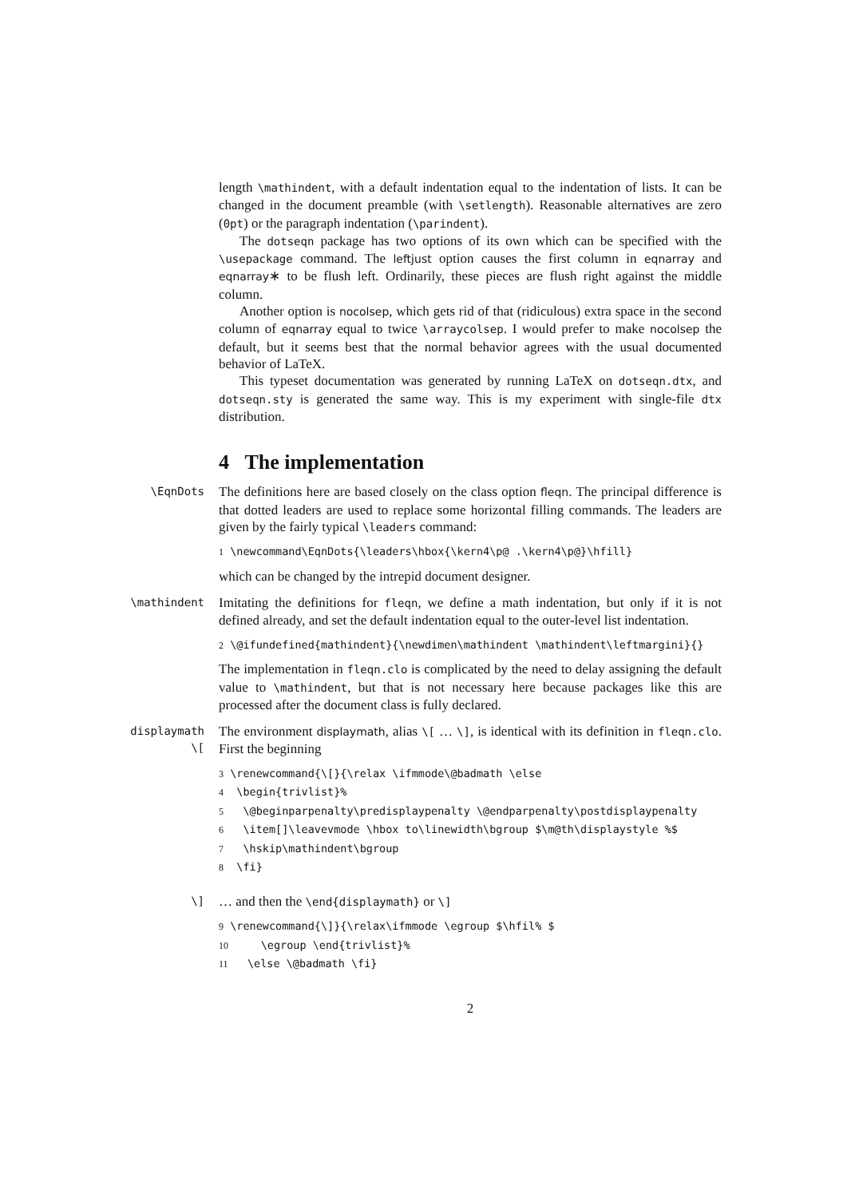length \mathindent, with a default indentation equal to the indentation of lists. It can be changed in the document preamble (with \setlength). Reasonable alternatives are zero (0pt) or the paragraph indentation (\parindent).
The dotseqn package has two options of its own which can be specified with the \usepackage command. The leftjust option causes the first column in eqnarray and eqnarray∗ to be flush left. Ordinarily, these pieces are flush right against the middle column.
Another option is nocolsep, which gets rid of that (ridiculous) extra space in the second column of eqnarray equal to twice \arraycolsep. I would prefer to make nocolsep the default, but it seems best that the normal behavior agrees with the usual documented behavior of LaTeX.
This typeset documentation was generated by running LaTeX on dotseqn.dtx, and dotseqn.sty is generated the same way. This is my experiment with single-file dtx distribution.
4 The implementation
\EqnDots
The definitions here are based closely on the class option fleqn. The principal difference is that dotted leaders are used to replace some horizontal filling commands. The leaders are given by the fairly typical \leaders command:
1 \newcommand\EqnDots{\leaders\hbox{\kern4\p@ .\kern4\p@}\hfill}
which can be changed by the intrepid document designer.
\mathindent
Imitating the definitions for fleqn, we define a math indentation, but only if it is not defined already, and set the default indentation equal to the outer-level list indentation.
2 \@ifundefined{mathindent}{\newdimen\mathindent \mathindent\leftmargini}{}
The implementation in fleqn.clo is complicated by the need to delay assigning the default value to \mathindent, but that is not necessary here because packages like this are processed after the document class is fully declared.
displaymath
\[
The environment displaymath, alias \[ … \], is identical with its definition in fleqn.clo. First the beginning
3 \renewcommand{\[}{\relax \ifmmode\@badmath \else
4  \begin{trivlist}%
5   \@beginparpenalty\predisplaypenalty \@endparpenalty\postdisplaypenalty
6   \item[]\leavevmode \hbox to\linewidth\bgroup $\m@th\displaystyle %$
7   \hskip\mathindent\bgroup
8  \fi}
\]
… and then the \end{displaymath} or \]
9 \renewcommand{\]}{\relax\ifmmode \egroup $\hfil% $
10     \egroup \end{trivlist}%
11   \else \@badmath \fi}
2